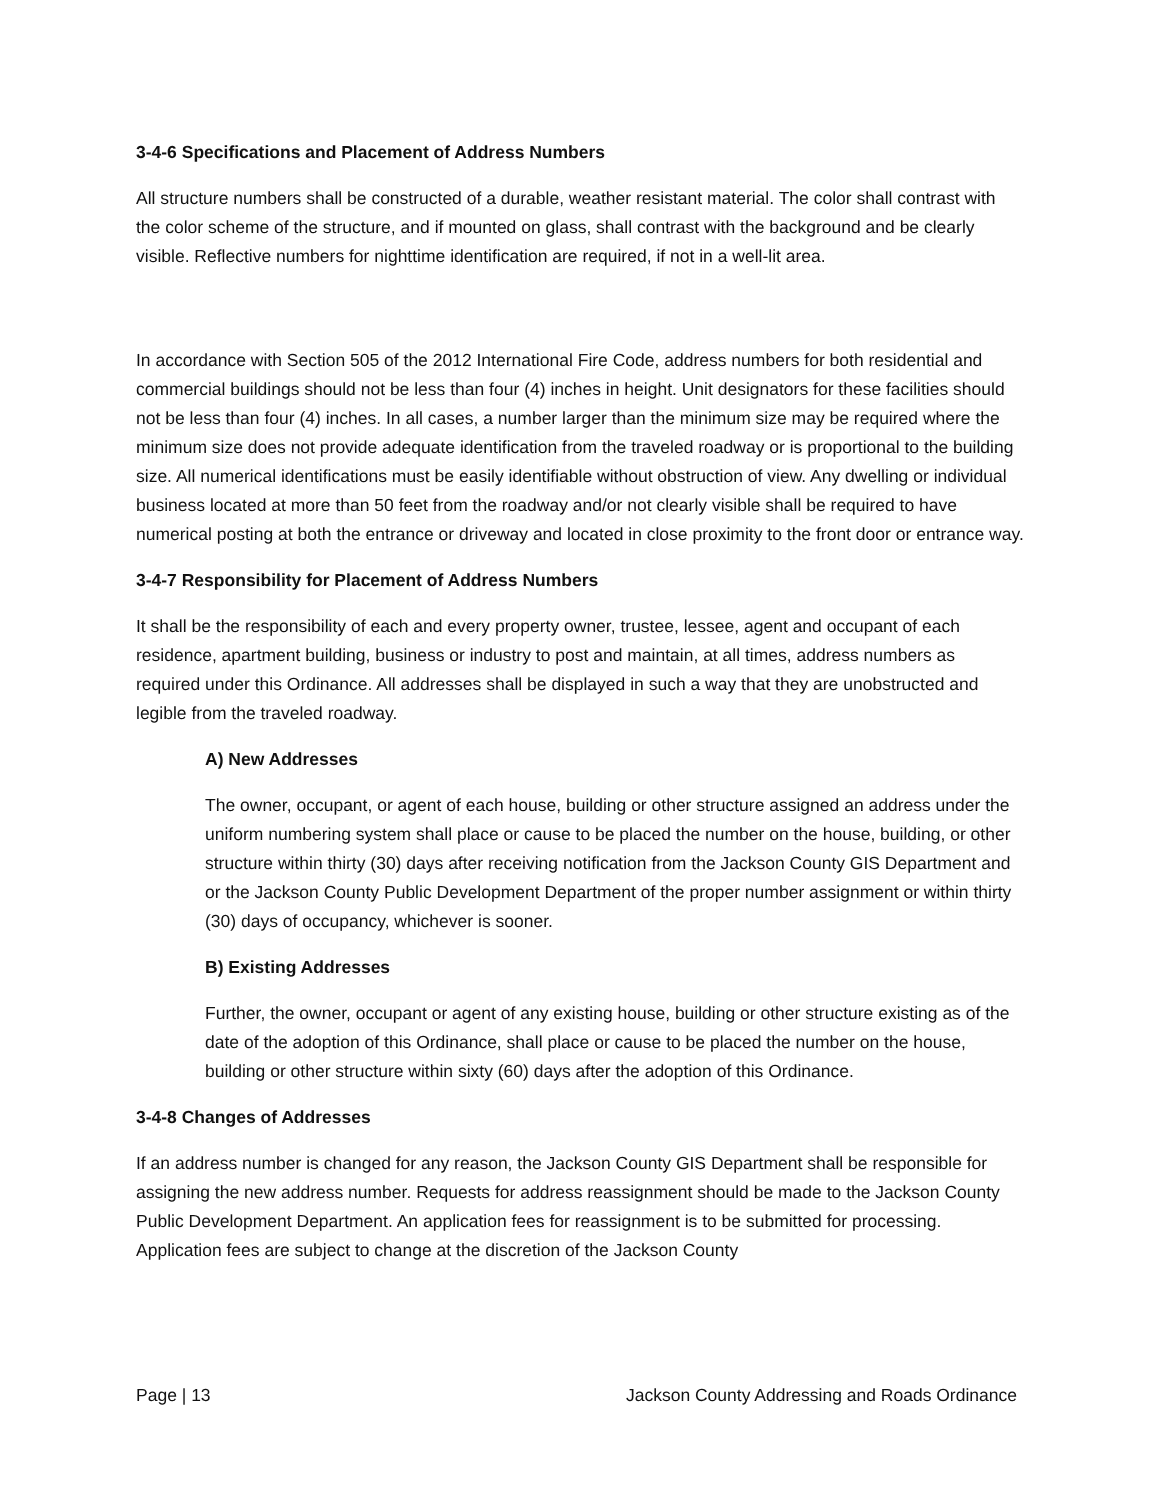3-4-6 Specifications and Placement of Address Numbers
All structure numbers shall be constructed of a durable, weather resistant material. The color shall contrast with the color scheme of the structure, and if mounted on glass, shall contrast with the background and be clearly visible. Reflective numbers for nighttime identification are required, if not in a well-lit area.
In accordance with Section 505 of the 2012 International Fire Code, address numbers for both residential and commercial buildings should not be less than four (4) inches in height. Unit designators for these facilities should not be less than four (4) inches. In all cases, a number larger than the minimum size may be required where the minimum size does not provide adequate identification from the traveled roadway or is proportional to the building size. All numerical identifications must be easily identifiable without obstruction of view. Any dwelling or individual business located at more than 50 feet from the roadway and/or not clearly visible shall be required to have numerical posting at both the entrance or driveway and located in close proximity to the front door or entrance way.
3-4-7 Responsibility for Placement of Address Numbers
It shall be the responsibility of each and every property owner, trustee, lessee, agent and occupant of each residence, apartment building, business or industry to post and maintain, at all times, address numbers as required under this Ordinance. All addresses shall be displayed in such a way that they are unobstructed and legible from the traveled roadway.
A) New Addresses
The owner, occupant, or agent of each house, building or other structure assigned an address under the uniform numbering system shall place or cause to be placed the number on the house, building, or other structure within thirty (30) days after receiving notification from the Jackson County GIS Department and or the Jackson County Public Development Department of the proper number assignment or within thirty (30) days of occupancy, whichever is sooner.
B) Existing Addresses
Further, the owner, occupant or agent of any existing house, building or other structure existing as of the date of the adoption of this Ordinance, shall place or cause to be placed the number on the house, building or other structure within sixty (60) days after the adoption of this Ordinance.
3-4-8 Changes of Addresses
If an address number is changed for any reason, the Jackson County GIS Department shall be responsible for assigning the new address number. Requests for address reassignment should be made to the Jackson County Public Development Department. An application fees for reassignment is to be submitted for processing. Application fees are subject to change at the discretion of the Jackson County
Page | 13 Jackson County Addressing and Roads Ordinance